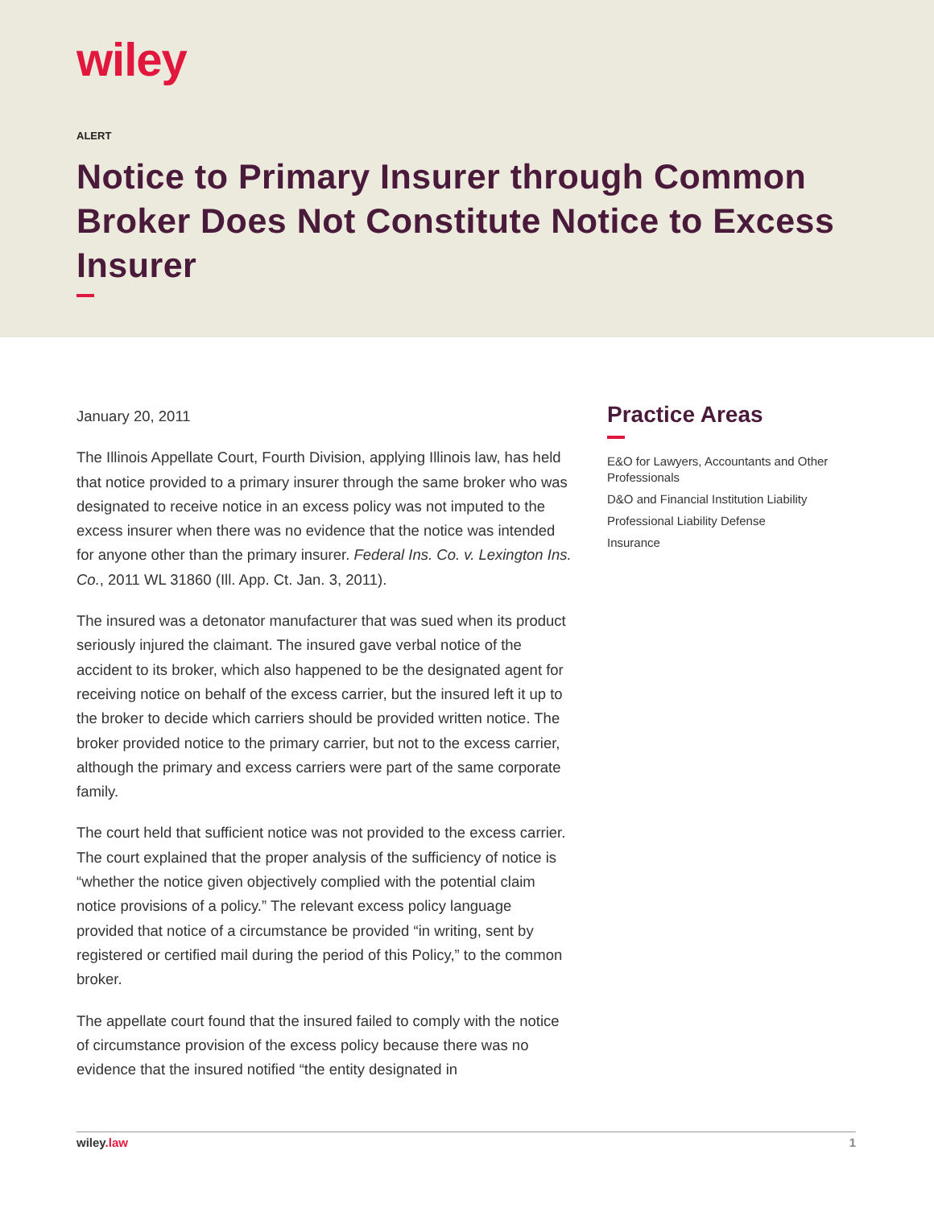wiley
ALERT
Notice to Primary Insurer through Common Broker Does Not Constitute Notice to Excess Insurer
January 20, 2011
The Illinois Appellate Court, Fourth Division, applying Illinois law, has held that notice provided to a primary insurer through the same broker who was designated to receive notice in an excess policy was not imputed to the excess insurer when there was no evidence that the notice was intended for anyone other than the primary insurer. Federal Ins. Co. v. Lexington Ins. Co., 2011 WL 31860 (Ill. App. Ct. Jan. 3, 2011).
The insured was a detonator manufacturer that was sued when its product seriously injured the claimant. The insured gave verbal notice of the accident to its broker, which also happened to be the designated agent for receiving notice on behalf of the excess carrier, but the insured left it up to the broker to decide which carriers should be provided written notice. The broker provided notice to the primary carrier, but not to the excess carrier, although the primary and excess carriers were part of the same corporate family.
The court held that sufficient notice was not provided to the excess carrier. The court explained that the proper analysis of the sufficiency of notice is “whether the notice given objectively complied with the potential claim notice provisions of a policy.” The relevant excess policy language provided that notice of a circumstance be provided “in writing, sent by registered or certified mail during the period of this Policy,” to the common broker.
The appellate court found that the insured failed to comply with the notice of circumstance provision of the excess policy because there was no evidence that the insured notified “the entity designated in
Practice Areas
E&O for Lawyers, Accountants and Other Professionals
D&O and Financial Institution Liability
Professional Liability Defense
Insurance
wiley.law 1